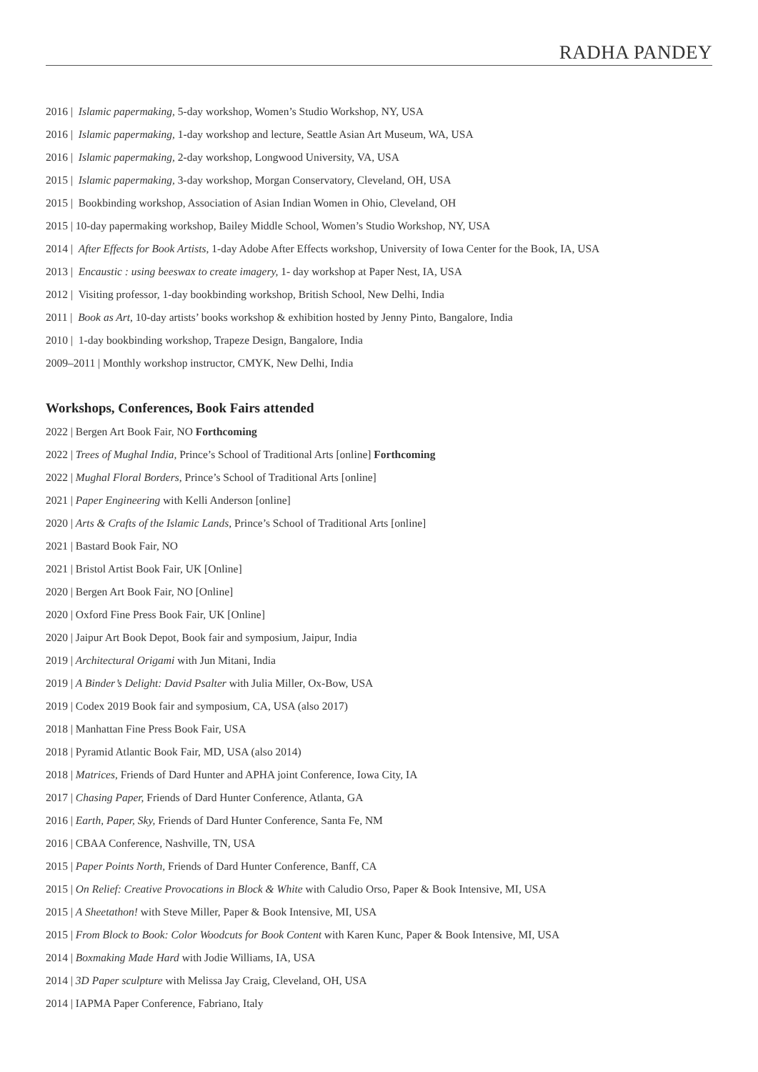RADHA PANDEY
2016 | Islamic papermaking, 5-day workshop, Women’s Studio Workshop, NY, USA
2016 | Islamic papermaking, 1-day workshop and lecture, Seattle Asian Art Museum, WA, USA
2016 | Islamic papermaking, 2-day workshop, Longwood University, VA, USA
2015 | Islamic papermaking, 3-day workshop, Morgan Conservatory, Cleveland, OH, USA
2015 | Bookbinding workshop, Association of Asian Indian Women in Ohio, Cleveland, OH
2015 | 10-day papermaking workshop, Bailey Middle School, Women’s Studio Workshop, NY, USA
2014 | After Effects for Book Artists, 1-day Adobe After Effects workshop, University of Iowa Center for the Book, IA, USA
2013 | Encaustic : using beeswax to create imagery, 1- day workshop at Paper Nest, IA, USA
2012 | Visiting professor, 1-day bookbinding workshop, British School, New Delhi, India
2011 | Book as Art, 10-day artists’ books workshop & exhibition hosted by Jenny Pinto, Bangalore, India
2010 | 1-day bookbinding workshop, Trapeze Design, Bangalore, India
2009–2011 | Monthly workshop instructor, CMYK, New Delhi, India
Workshops, Conferences, Book Fairs attended
2022 | Bergen Art Book Fair, NO Forthcoming
2022 | Trees of Mughal India, Prince’s School of Traditional Arts [online] Forthcoming
2022 | Mughal Floral Borders, Prince’s School of Traditional Arts [online]
2021 | Paper Engineering with Kelli Anderson [online]
2020 | Arts & Crafts of the Islamic Lands, Prince’s School of Traditional Arts [online]
2021 | Bastard Book Fair, NO
2021 | Bristol Artist Book Fair, UK [Online]
2020 | Bergen Art Book Fair, NO [Online]
2020 | Oxford Fine Press Book Fair, UK [Online]
2020 | Jaipur Art Book Depot, Book fair and symposium, Jaipur, India
2019 | Architectural Origami with Jun Mitani, India
2019 | A Binder’s Delight: David Psalter with Julia Miller, Ox-Bow, USA
2019 | Codex 2019 Book fair and symposium, CA, USA (also 2017)
2018 | Manhattan Fine Press Book Fair, USA
2018 | Pyramid Atlantic Book Fair, MD, USA (also 2014)
2018 | Matrices, Friends of Dard Hunter and APHA joint Conference, Iowa City, IA
2017 | Chasing Paper, Friends of Dard Hunter Conference, Atlanta, GA
2016 | Earth, Paper, Sky, Friends of Dard Hunter Conference, Santa Fe, NM
2016 | CBAA Conference, Nashville, TN, USA
2015 | Paper Points North, Friends of Dard Hunter Conference, Banff, CA
2015 | On Relief: Creative Provocations in Block & White with Caludio Orso, Paper & Book Intensive, MI, USA
2015 | A Sheetathon! with Steve Miller, Paper & Book Intensive, MI, USA
2015 | From Block to Book: Color Woodcuts for Book Content with Karen Kunc, Paper & Book Intensive, MI, USA
2014 | Boxmaking Made Hard with Jodie Williams, IA, USA
2014 | 3D Paper sculpture with Melissa Jay Craig, Cleveland, OH, USA
2014 | IAPMA Paper Conference, Fabriano, Italy